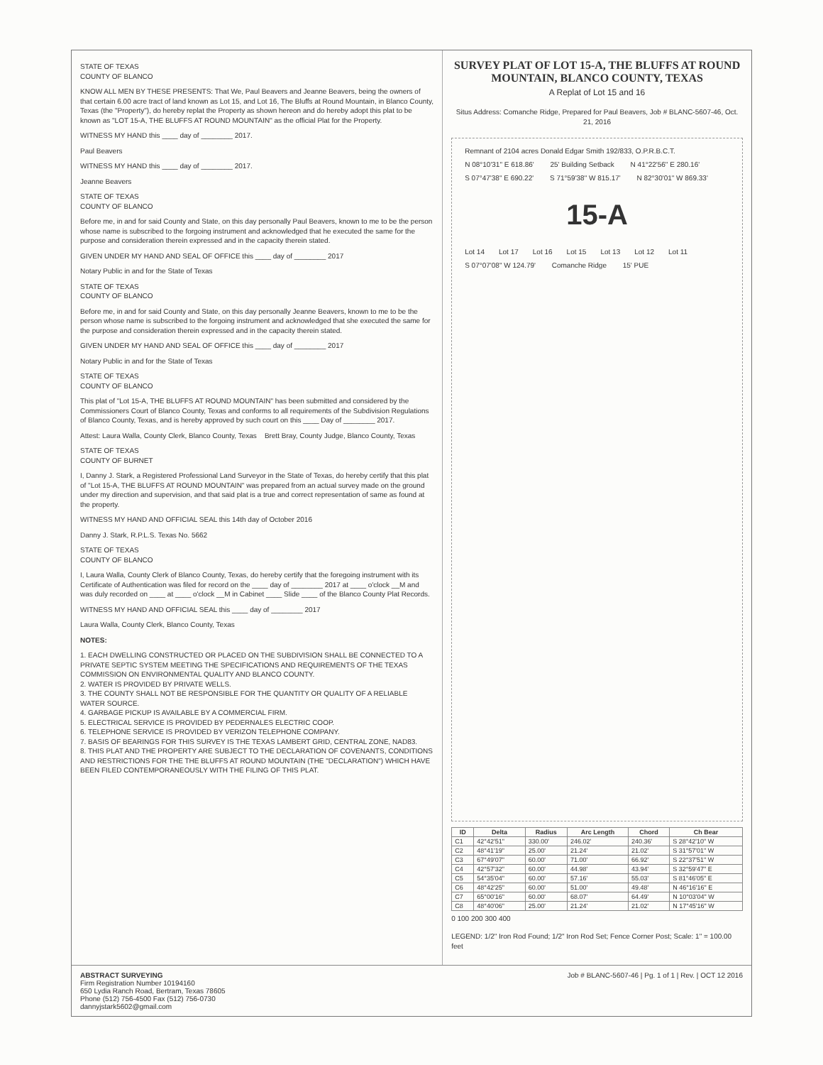STATE OF TEXAS
COUNTY OF BLANCO
KNOW ALL MEN BY THESE PRESENTS: That We, Paul Beavers and Jeanne Beavers, being the owners of that certain 6.00 acre tract of land known as Lot 15, and Lot 16, The Bluffs at Round Mountain, in Blanco County, Texas (the "Property"), do hereby replat the Property as shown hereon and do hereby adopt this plat to be known as "LOT 15-A, THE BLUFFS AT ROUND MOUNTAIN" as the official Plat for the Property.
WITNESS MY HAND this ____ day of ________ 2017.
Paul Beavers
WITNESS MY HAND this ____ day of ________ 2017.
Jeanne Beavers
STATE OF TEXAS
COUNTY OF BLANCO
Before me, in and for said County and State, on this day personally Paul Beavers, known to me to be the person whose name is subscribed to the forgoing instrument and acknowledged that he executed the same for the purpose and consideration therein expressed and in the capacity therein stated.
GIVEN UNDER MY HAND AND SEAL OF OFFICE this ____ day of ________ 2017
Notary Public in and for the State of Texas
STATE OF TEXAS
COUNTY OF BLANCO
Before me, in and for said County and State, on this day personally Jeanne Beavers, known to me to be the person whose name is subscribed to the forgoing instrument and acknowledged that she executed the same for the purpose and consideration therein expressed and in the capacity therein stated.
GIVEN UNDER MY HAND AND SEAL OF OFFICE this ____ day of ________ 2017
Notary Public in and for the State of Texas
STATE OF TEXAS
COUNTY OF BLANCO
This plat of "Lot 15-A, THE BLUFFS AT ROUND MOUNTAIN" has been submitted and considered by the Commissioners Court of Blanco County, Texas and conforms to all requirements of the Subdivision Regulations of Blanco County, Texas, and is hereby approved by such court on this ____ Day of ________ 2017.
Attest: Laura Walla, County Clerk, Blanco County, Texas Brett Bray, County Judge, Blanco County, Texas
STATE OF TEXAS
COUNTY OF BURNET
I, Danny J. Stark, a Registered Professional Land Surveyor in the State of Texas, do hereby certify that this plat of "Lot 15-A, THE BLUFFS AT ROUND MOUNTAIN" was prepared from an actual survey made on the ground under my direction and supervision, and that said plat is a true and correct representation of same as found at the property.
WITNESS MY HAND AND OFFICIAL SEAL this 14th day of October 2016
Danny J. Stark, R.P.L.S. Texas No. 5662
STATE OF TEXAS
COUNTY OF BLANCO
I, Laura Walla, County Clerk of Blanco County, Texas, do hereby certify that the foregoing instrument with its Certificate of Authentication was filed for record on the ____ day of ________ 2017 at ____ o'clock __M and was duly recorded on ____ at ____ o'clock __M in Cabinet ____ Slide ____ of the Blanco County Plat Records.
WITNESS MY HAND AND OFFICIAL SEAL this ____ day of ________ 2017
Laura Walla, County Clerk, Blanco County, Texas
NOTES:
1. EACH DWELLING CONSTRUCTED OR PLACED ON THE SUBDIVISION SHALL BE CONNECTED TO A PRIVATE SEPTIC SYSTEM MEETING THE SPECIFICATIONS AND REQUIREMENTS OF THE TEXAS COMMISSION ON ENVIRONMENTAL QUALITY AND BLANCO COUNTY.
2. WATER IS PROVIDED BY PRIVATE WELLS.
3. THE COUNTY SHALL NOT BE RESPONSIBLE FOR THE QUANTITY OR QUALITY OF A RELIABLE WATER SOURCE.
4. GARBAGE PICKUP IS AVAILABLE BY A COMMERCIAL FIRM.
5. ELECTRICAL SERVICE IS PROVIDED BY PEDERNALES ELECTRIC COOP.
6. TELEPHONE SERVICE IS PROVIDED BY VERIZON TELEPHONE COMPANY.
7. BASIS OF BEARINGS FOR THIS SURVEY IS THE TEXAS LAMBERT GRID, CENTRAL ZONE, NAD83.
8. THIS PLAT AND THE PROPERTY ARE SUBJECT TO THE DECLARATION OF COVENANTS, CONDITIONS AND RESTRICTIONS FOR THE THE BLUFFS AT ROUND MOUNTAIN (THE "DECLARATION") WHICH HAVE BEEN FILED CONTEMPORANEOUSLY WITH THE FILING OF THIS PLAT.
SURVEY PLAT OF LOT 15-A, THE BLUFFS AT ROUND MOUNTAIN, BLANCO COUNTY, TEXAS
A Replat of Lot 15 and 16
Situs Address: Comanche Ridge, Prepared for Paul Beavers, Job # BLANC-5607-46, Oct. 21, 2016
Remnant of 2104 acres Donald Edgar Smith 192/833, O.P.R.B.C.T. N 08°10'31" E 618.86' 25' Building Setback N 41°22'56" E 280.16' S 07°47'38" E 690.22' S 71°59'38" W 815.17' N 82°30'01" W 869.33'
15-A
Lot 14 Lot 17 Lot 16 Lot 15 Lot 13 Lot 12 Lot 11 S 07°07'08" W 124.79' Comanche Ridge 15' PUE
| ID | Delta | Radius | Arc Length | Chord | Ch Bear |
| --- | --- | --- | --- | --- | --- |
| C1 | 42°42'51" | 330.00' | 246.02' | 240.36' | S 28°42'10" W |
| C2 | 48°41'19" | 25.00' | 21.24' | 21.02' | S 31°57'01" W |
| C3 | 67°49'07" | 60.00' | 71.00' | 66.92' | S 22°37'51" W |
| C4 | 42°57'32" | 60.00' | 44.98' | 43.94' | S 32°59'47" E |
| C5 | 54°35'04" | 60.00' | 57.16' | 55.03' | S 81°46'05" E |
| C6 | 48°42'25" | 60.00' | 51.00' | 49.48' | N 46°16'16" E |
| C7 | 65°00'16" | 60.00' | 68.07' | 64.49' | N 10°03'04" W |
| C8 | 48°40'06" | 25.00' | 21.24' | 21.02' | N 17°45'16" W |
0 100 200 300 400
LEGEND: 1/2" Iron Rod Found; 1/2" Iron Rod Set; Fence Corner Post; Scale: 1" = 100.00 feet
ABSTRACT SURVEYING
Firm Registration Number 10194160
650 Lydia Ranch Road, Bertram, Texas 78605
Phone (512) 756-4500 Fax (512) 756-0730
dannyjstark5602@gmail.com
Job # BLANC-5607-46 | Pg. 1 of 1 | Rev. | OCT 12 2016